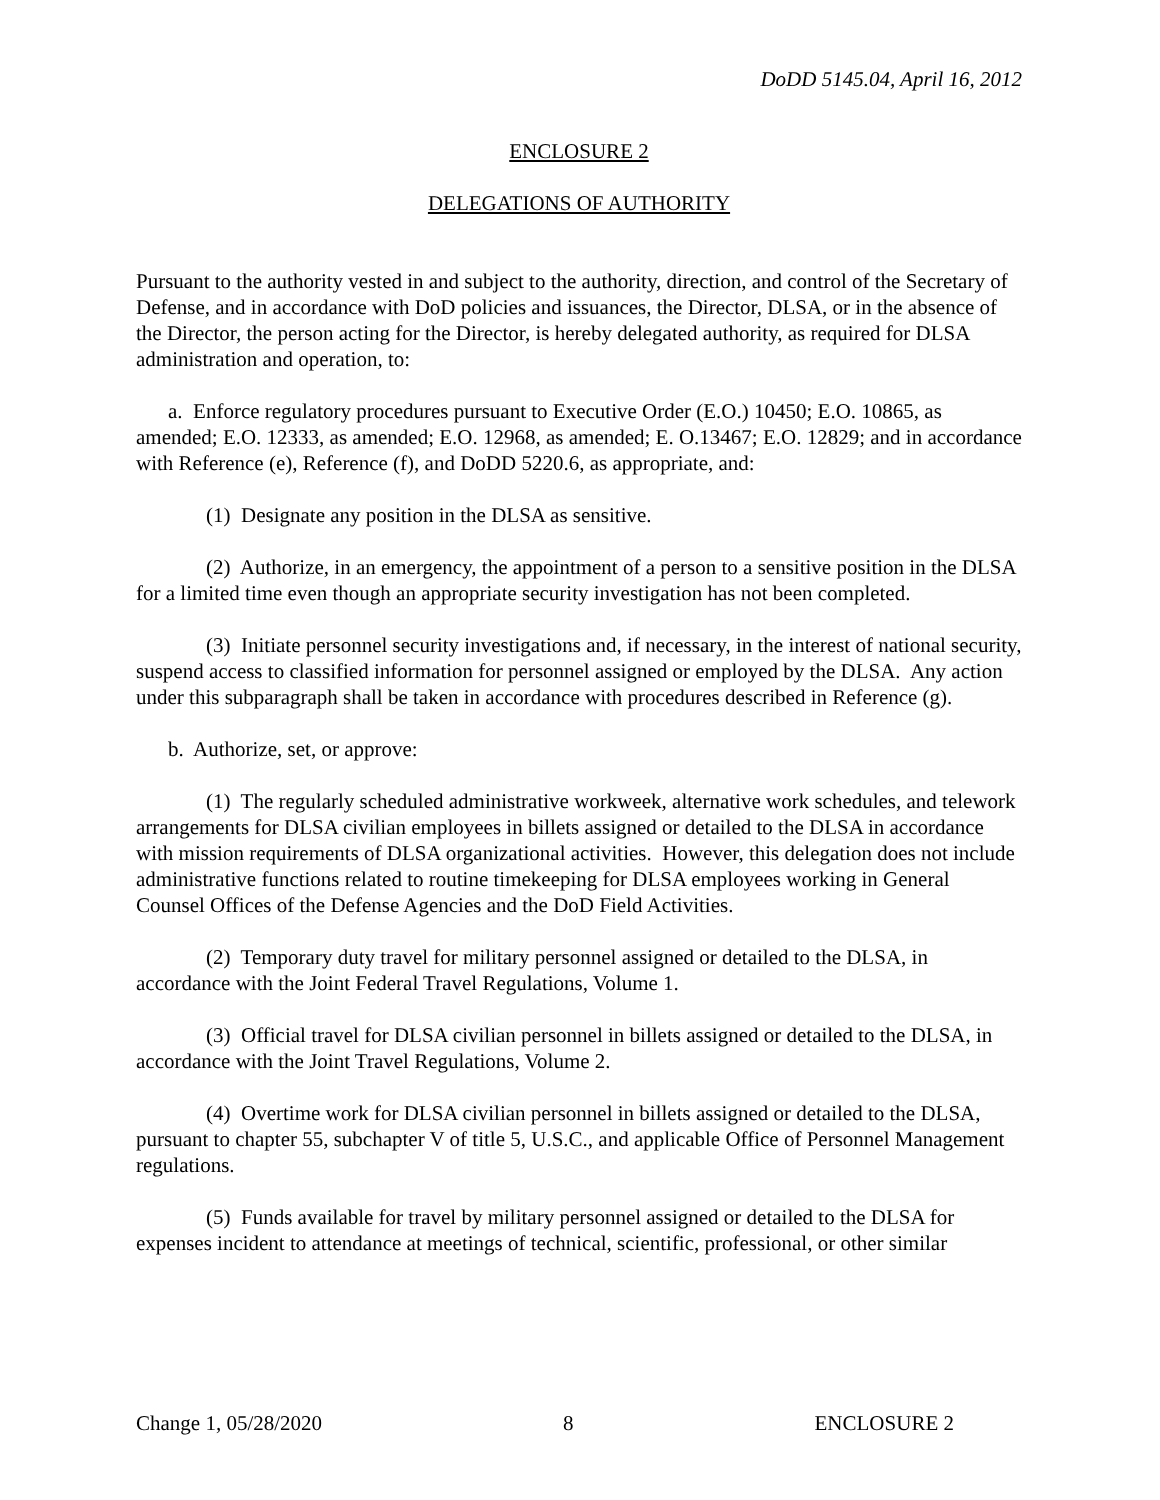DoDD 5145.04, April 16, 2012
ENCLOSURE 2
DELEGATIONS OF AUTHORITY
Pursuant to the authority vested in and subject to the authority, direction, and control of the Secretary of Defense, and in accordance with DoD policies and issuances, the Director, DLSA, or in the absence of the Director, the person acting for the Director, is hereby delegated authority, as required for DLSA administration and operation, to:
a. Enforce regulatory procedures pursuant to Executive Order (E.O.) 10450; E.O. 10865, as amended; E.O. 12333, as amended; E.O. 12968, as amended; E. O.13467; E.O. 12829; and in accordance with Reference (e), Reference (f), and DoDD 5220.6, as appropriate, and:
(1) Designate any position in the DLSA as sensitive.
(2) Authorize, in an emergency, the appointment of a person to a sensitive position in the DLSA for a limited time even though an appropriate security investigation has not been completed.
(3) Initiate personnel security investigations and, if necessary, in the interest of national security, suspend access to classified information for personnel assigned or employed by the DLSA. Any action under this subparagraph shall be taken in accordance with procedures described in Reference (g).
b. Authorize, set, or approve:
(1) The regularly scheduled administrative workweek, alternative work schedules, and telework arrangements for DLSA civilian employees in billets assigned or detailed to the DLSA in accordance with mission requirements of DLSA organizational activities. However, this delegation does not include administrative functions related to routine timekeeping for DLSA employees working in General Counsel Offices of the Defense Agencies and the DoD Field Activities.
(2) Temporary duty travel for military personnel assigned or detailed to the DLSA, in accordance with the Joint Federal Travel Regulations, Volume 1.
(3) Official travel for DLSA civilian personnel in billets assigned or detailed to the DLSA, in accordance with the Joint Travel Regulations, Volume 2.
(4) Overtime work for DLSA civilian personnel in billets assigned or detailed to the DLSA, pursuant to chapter 55, subchapter V of title 5, U.S.C., and applicable Office of Personnel Management regulations.
(5) Funds available for travel by military personnel assigned or detailed to the DLSA for expenses incident to attendance at meetings of technical, scientific, professional, or other similar
Change 1, 05/28/2020 8 ENCLOSURE 2